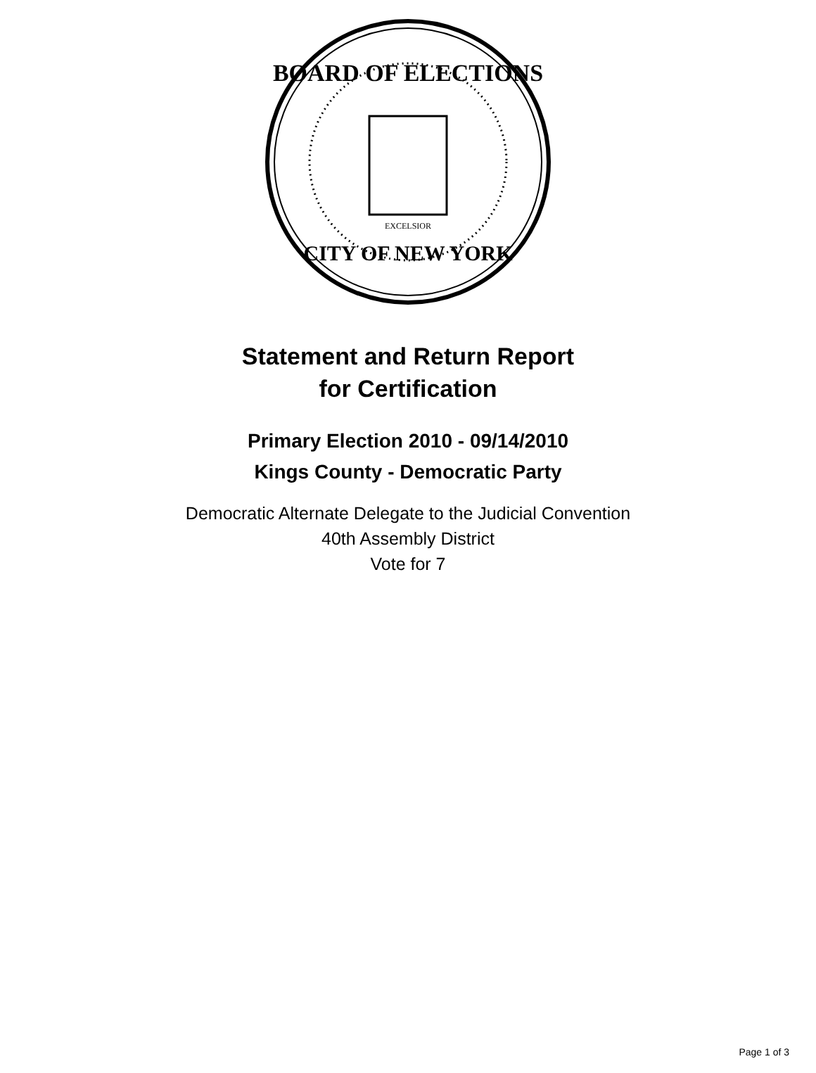BOARD OF ELECTIONS
CITY OF NEW YORK
EXCELSIOR
Statement and Return Report
for Certification
Primary Election 2010 - 09/14/2010
Kings County - Democratic Party
Democratic Alternate Delegate to the Judicial Convention
40th Assembly District
Vote for 7
Page 1 of 3